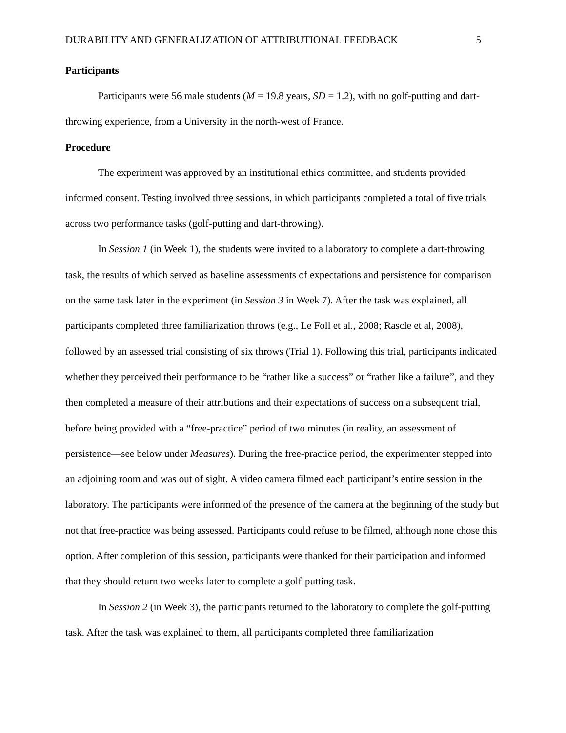DURABILITY AND GENERALIZATION OF ATTRIBUTIONAL FEEDBACK 5
Participants
Participants were 56 male students (M = 19.8 years, SD = 1.2), with no golf-putting and dart-throwing experience, from a University in the north-west of France.
Procedure
The experiment was approved by an institutional ethics committee, and students provided informed consent. Testing involved three sessions, in which participants completed a total of five trials across two performance tasks (golf-putting and dart-throwing).
In Session 1 (in Week 1), the students were invited to a laboratory to complete a dart-throwing task, the results of which served as baseline assessments of expectations and persistence for comparison on the same task later in the experiment (in Session 3 in Week 7). After the task was explained, all participants completed three familiarization throws (e.g., Le Foll et al., 2008; Rascle et al, 2008), followed by an assessed trial consisting of six throws (Trial 1). Following this trial, participants indicated whether they perceived their performance to be “rather like a success” or “rather like a failure”, and they then completed a measure of their attributions and their expectations of success on a subsequent trial, before being provided with a “free-practice” period of two minutes (in reality, an assessment of persistence—see below under Measures). During the free-practice period, the experimenter stepped into an adjoining room and was out of sight. A video camera filmed each participant’s entire session in the laboratory. The participants were informed of the presence of the camera at the beginning of the study but not that free-practice was being assessed. Participants could refuse to be filmed, although none chose this option. After completion of this session, participants were thanked for their participation and informed that they should return two weeks later to complete a golf-putting task.
In Session 2 (in Week 3), the participants returned to the laboratory to complete the golf-putting task. After the task was explained to them, all participants completed three familiarization